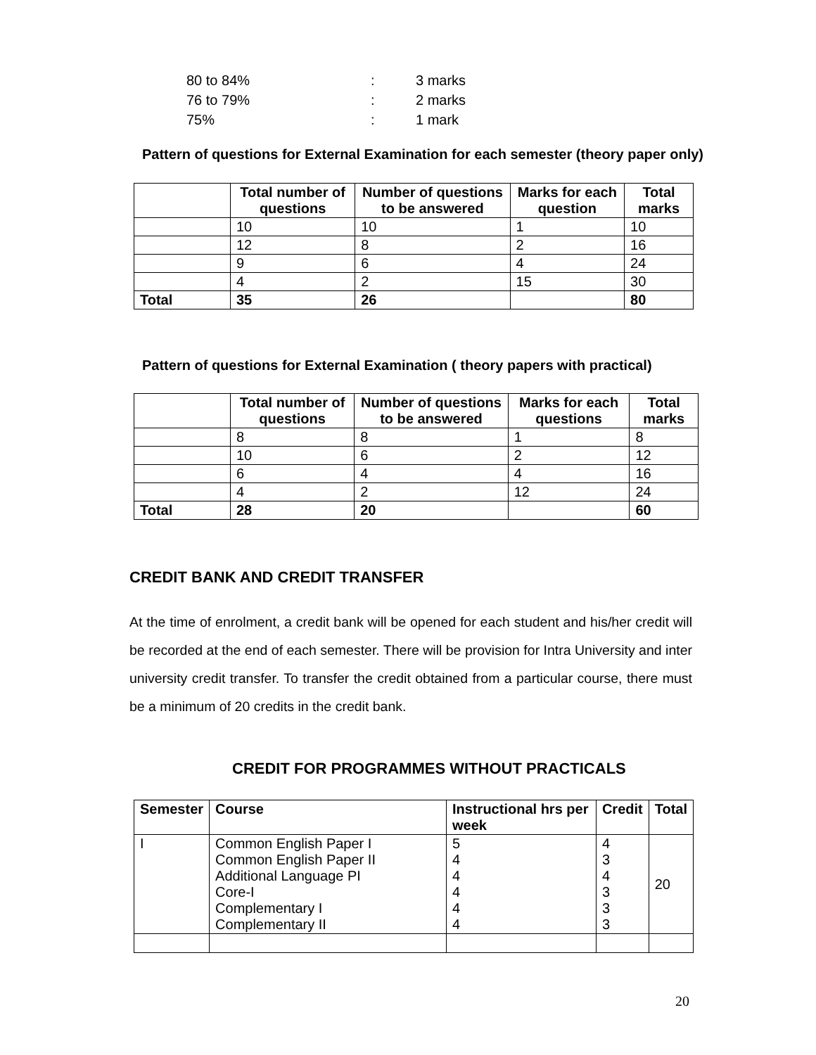| 80 to 84% | : | 3 marks |
| 76 to 79% | : | 2 marks |
| 75% | : | 1 mark |
Pattern of questions for External Examination for each semester (theory paper only)
| | Total number of questions | Number of questions to be answered | Marks for each question | Total marks |
| --- | --- | --- | --- | --- |
| | 10 | 10 | 1 | 10 |
| | 12 | 8 | 2 | 16 |
| | 9 | 6 | 4 | 24 |
| | 4 | 2 | 15 | 30 |
| Total | 35 | 26 | | 80 |
Pattern of questions for External Examination ( theory papers with practical)
| | Total number of questions | Number of questions to be answered | Marks for each questions | Total marks |
| --- | --- | --- | --- | --- |
| | 8 | 8 | 1 | 8 |
| | 10 | 6 | 2 | 12 |
| | 6 | 4 | 4 | 16 |
| | 4 | 2 | 12 | 24 |
| Total | 28 | 20 | | 60 |
CREDIT BANK AND CREDIT TRANSFER
At the time of enrolment, a credit bank will be opened for each student and his/her credit will be recorded at the end of each semester. There will be provision for Intra University and inter university credit transfer. To transfer the credit obtained from a particular course, there must be a minimum of 20 credits in the credit bank.
CREDIT FOR PROGRAMMES WITHOUT PRACTICALS
| Semester | Course | Instructional hrs per week | Credit | Total |
| --- | --- | --- | --- | --- |
| I | Common English Paper I Common English Paper II Additional Language PI Core-I Complementary I Complementary II | 5 4 4 4 4 4 | 4 3 4 3 3 3 | 20 |
20